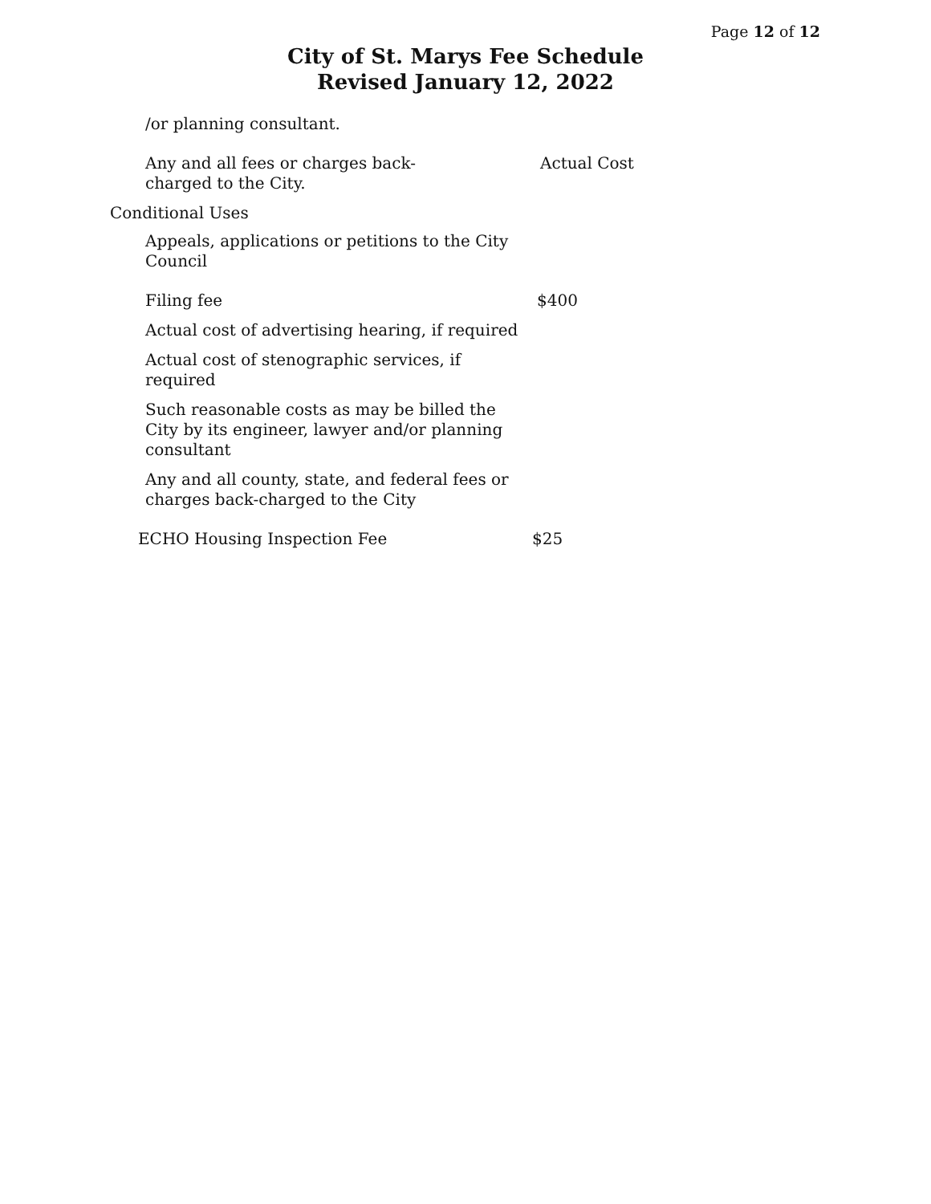Page 12 of 12
City of St. Marys Fee Schedule
Revised January 12, 2022
| /or planning consultant. | |
| Any and all fees or charges back- charged to the City. | Actual Cost |
| Conditional Uses | |
| Appeals, applications or petitions to the City Council | |
| Filing fee | $400 |
| Actual cost of advertising hearing, if required | |
| Actual cost of stenographic services, if required | |
| Such reasonable costs as may be billed the City by its engineer, lawyer and/or planning consultant | |
| Any and all county, state, and federal fees or charges back-charged to the City | |
| ECHO Housing Inspection Fee | $25 |